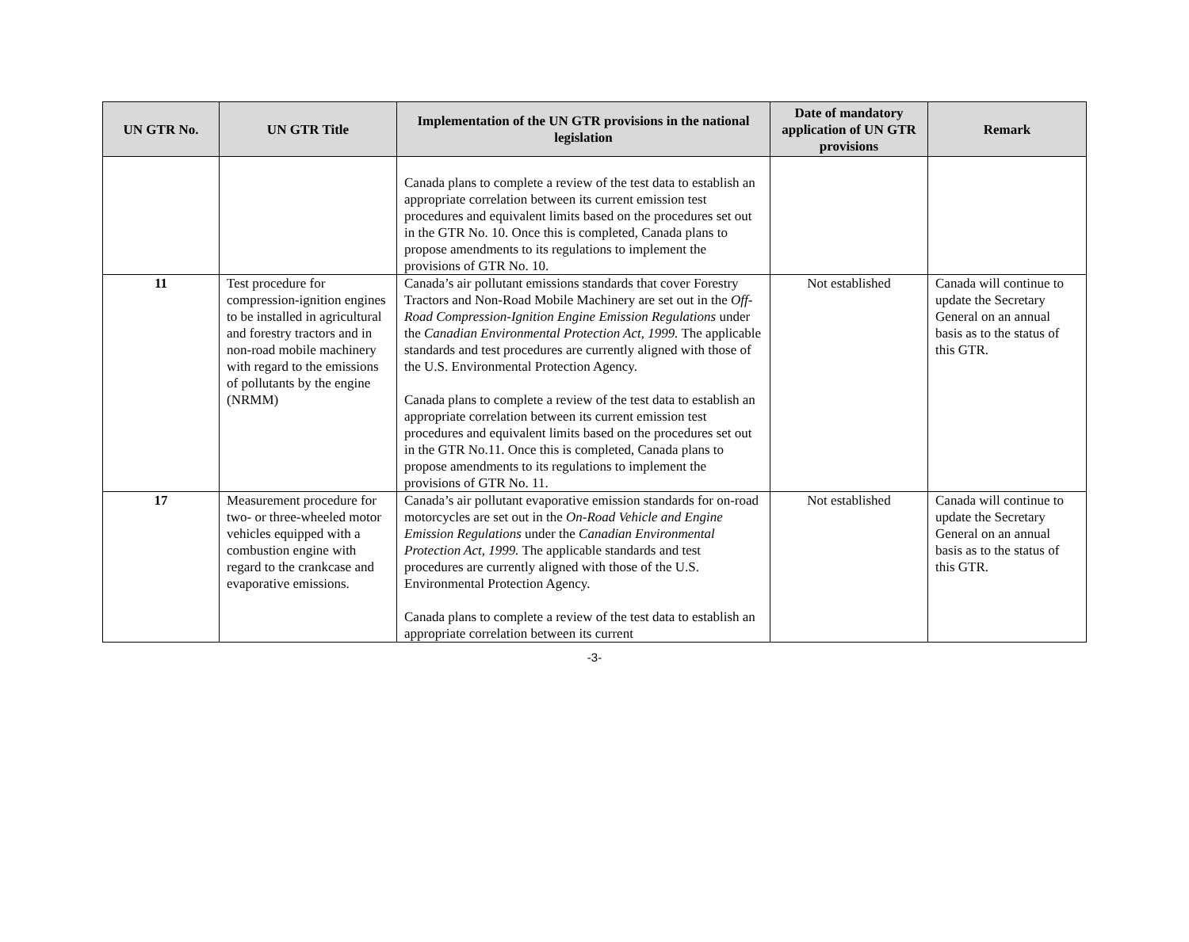| UN GTR No. | UN GTR Title | Implementation of the UN GTR provisions in the national legislation | Date of mandatory application of UN GTR provisions | Remark |
| --- | --- | --- | --- | --- |
| | | Canada plans to complete a review of the test data to establish an appropriate correlation between its current emission test procedures and equivalent limits based on the procedures set out in the GTR No. 10. Once this is completed, Canada plans to propose amendments to its regulations to implement the provisions of GTR No. 10. | | |
| 11 | Test procedure for compression-ignition engines to be installed in agricultural and forestry tractors and in non-road mobile machinery with regard to the emissions of pollutants by the engine (NRMM) | Canada’s air pollutant emissions standards that cover Forestry Tractors and Non-Road Mobile Machinery are set out in the Off-Road Compression-Ignition Engine Emission Regulations under the Canadian Environmental Protection Act, 1999. The applicable standards and test procedures are currently aligned with those of the U.S. Environmental Protection Agency. Canada plans to complete a review of the test data to establish an appropriate correlation between its current emission test procedures and equivalent limits based on the procedures set out in the GTR No.11. Once this is completed, Canada plans to propose amendments to its regulations to implement the provisions of GTR No. 11. | Not established | Canada will continue to update the Secretary General on an annual basis as to the status of this GTR. |
| 17 | Measurement procedure for two- or three-wheeled motor vehicles equipped with a combustion engine with regard to the crankcase and evaporative emissions. | Canada’s air pollutant evaporative emission standards for on-road motorcycles are set out in the On-Road Vehicle and Engine Emission Regulations under the Canadian Environmental Protection Act, 1999. The applicable standards and test procedures are currently aligned with those of the U.S. Environmental Protection Agency. Canada plans to complete a review of the test data to establish an appropriate correlation between its current | Not established | Canada will continue to update the Secretary General on an annual basis as to the status of this GTR. |
-3-